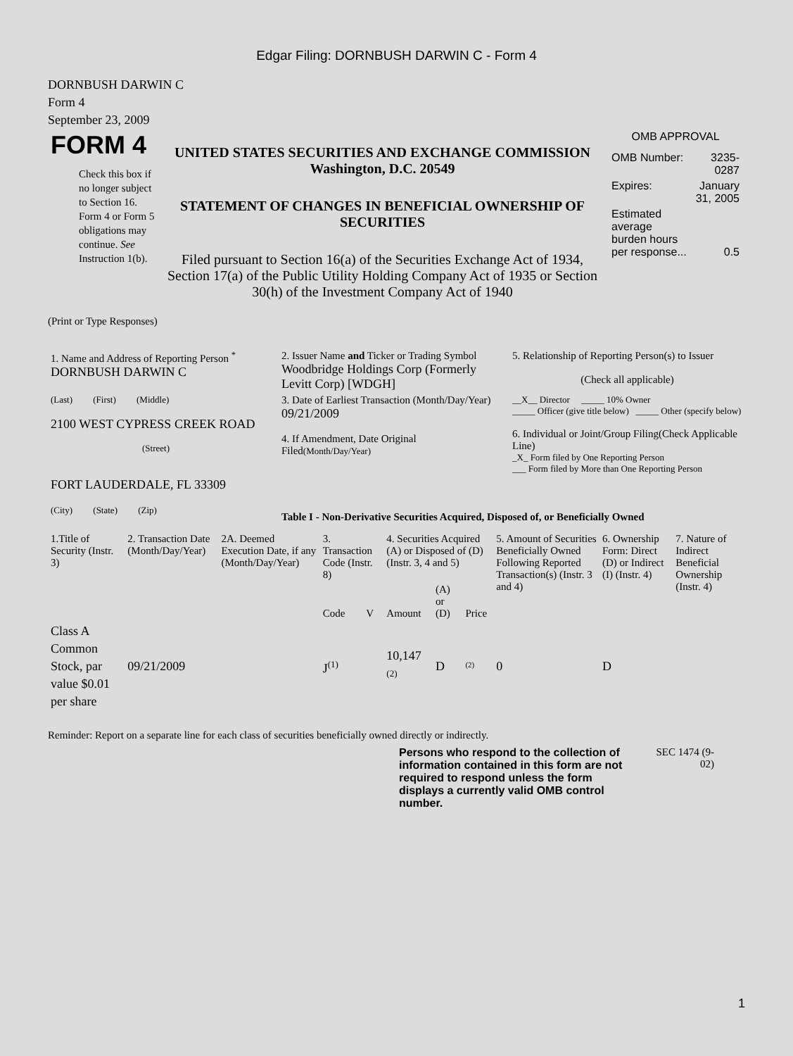Edgar Filing: DORNBUSH DARWIN C - Form 4
DORNBUSH DARWIN C
Form 4
September 23, 2009
| FORM 4 Check this box if no longer subject to Section 16. Form 4 or Form 5 obligations may continue. See Instruction 1(b). | UNITED STATES SECURITIES AND EXCHANGE COMMISSION Washington, D.C. 20549 STATEMENT OF CHANGES IN BENEFICIAL OWNERSHIP OF SECURITIES Filed pursuant to Section 16(a) of the Securities Exchange Act of 1934, Section 17(a) of the Public Utility Holding Company Act of 1935 or Section 30(h) of the Investment Company Act of 1940 | OMB APPROVAL / OMB Number: / 3235-0287 / / Expires: / January 31, 2005 / / Estimated average burden hours per response... / 0.5 / |
(Print or Type Responses)
| 1. Name and Address of Reporting Person <sup>*</sup> DORNBUSH DARWIN C | 2. Issuer Name and Ticker or Trading Symbol Woodbridge Holdings Corp (Formerly Levitt Corp) [WDGH] | 5. Relationship of Reporting Person(s) to Issuer (Check all applicable) |
| (Last) (First) (Middle) 2100 WEST CYPRESS CREEK ROAD (Street) | 3. Date of Earliest Transaction (Month/Day/Year) 09/21/2009 4. If Amendment, Date Original Filed (Month/Day/Year) | __X__ Director _____ 10% Owner _____ Officer (give title below) _____ Other (specify below) 6. Individual or Joint/Group Filing(Check Applicable Line) _X_ Form filed by One Reporting Person ___ Form filed by More than One Reporting Person |
| FORT LAUDERDALE, FL 33309 (City) (State) (Zip) | Table I - Non-Derivative Securities Acquired, Disposed of, or Beneficially Owned | |
| 1.Title of Security (Instr. 3) | 2. Transaction Date (Month/Day/Year) | 2A. Deemed Execution Date, if any (Month/Day/Year) | 3. Transaction Code (Instr. 8) | | 4. Securities Acquired (A) or Disposed of (D) (Instr. 3, 4 and 5) | | | 5. Amount of Securities Beneficially Owned Following Reported Transaction(s) (Instr. 3 and 4) | 6. Ownership Form: Direct (D) or Indirect (I) (Instr. 4) | 7. Nature of Indirect Beneficial Ownership (Instr. 4) |
| --- | --- | --- | --- | --- | --- | --- | --- | --- | --- | --- |
| | | | Code | V | Amount | (A) or (D) | Price | | | |
| Class A Common Stock, par value $0.01 per share | 09/21/2009 | | J<sup>(1)</sup> | | 10,147 <sup>(2)</sup> | D | <sup>(2)</sup> | 0 | D | |
Reminder: Report on a separate line for each class of securities beneficially owned directly or indirectly.
| Persons who respond to the collection of information contained in this form are not required to respond unless the form displays a currently valid OMB control number. | SEC 1474 (9-02) |
1